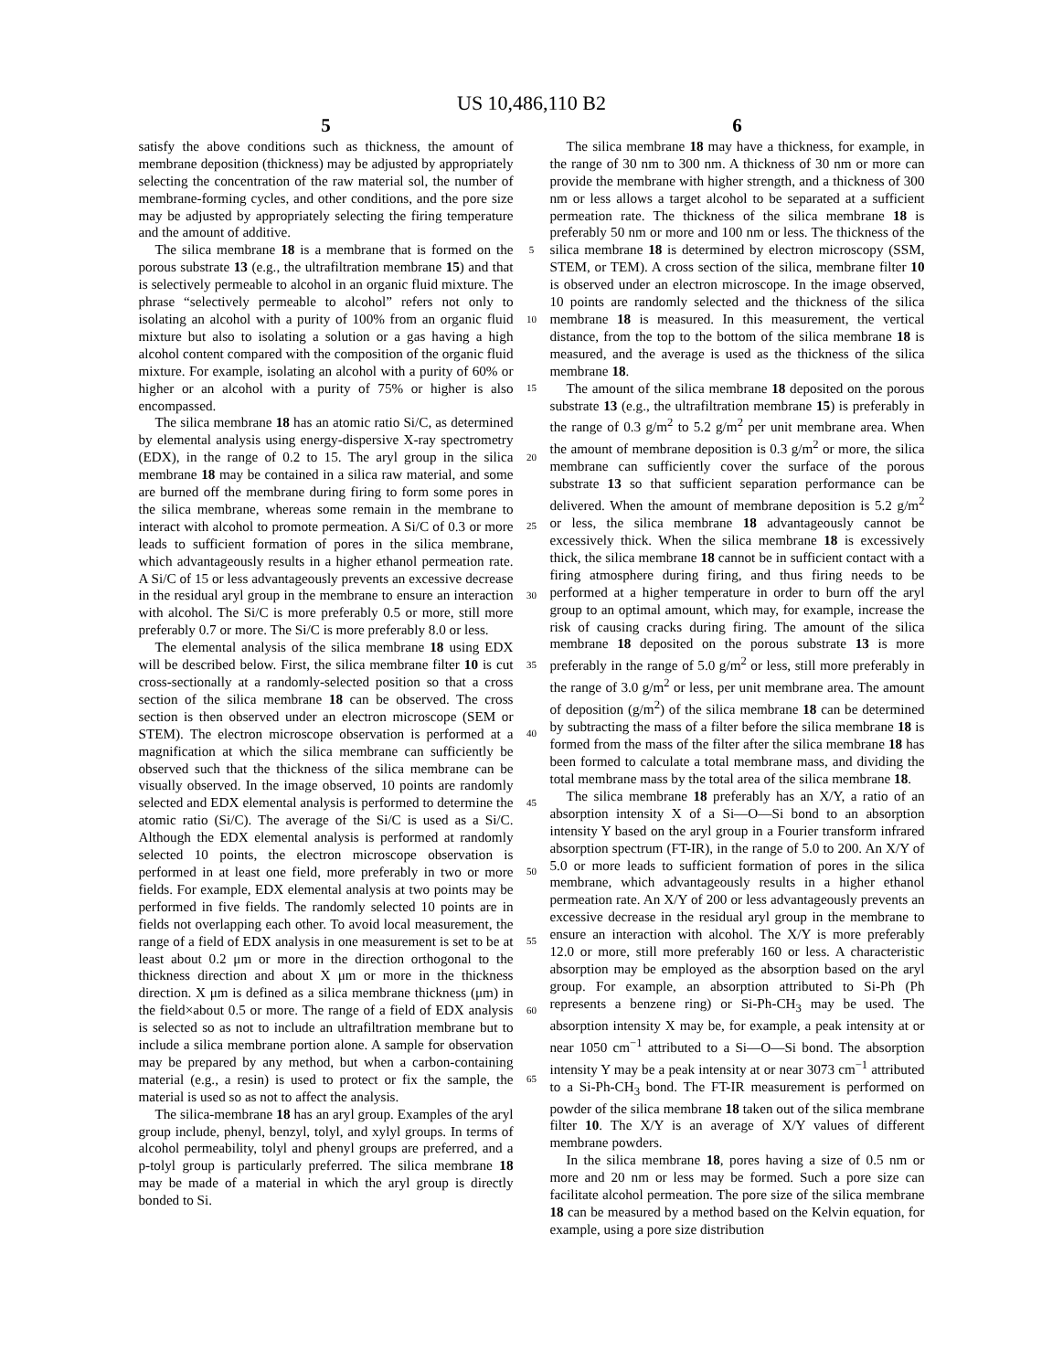US 10,486,110 B2
5
satisfy the above conditions such as thickness, the amount of membrane deposition (thickness) may be adjusted by appropriately selecting the concentration of the raw material sol, the number of membrane-forming cycles, and other conditions, and the pore size may be adjusted by appropriately selecting the firing temperature and the amount of additive.
The silica membrane 18 is a membrane that is formed on the porous substrate 13 (e.g., the ultrafiltration membrane 15) and that is selectively permeable to alcohol in an organic fluid mixture. The phrase “selectively permeable to alcohol” refers not only to isolating an alcohol with a purity of 100% from an organic fluid mixture but also to isolating a solution or a gas having a high alcohol content compared with the composition of the organic fluid mixture. For example, isolating an alcohol with a purity of 60% or higher or an alcohol with a purity of 75% or higher is also encompassed.
The silica membrane 18 has an atomic ratio Si/C, as determined by elemental analysis using energy-dispersive X-ray spectrometry (EDX), in the range of 0.2 to 15. The aryl group in the silica membrane 18 may be contained in a silica raw material, and some are burned off the membrane during firing to form some pores in the silica membrane, whereas some remain in the membrane to interact with alcohol to promote permeation. A Si/C of 0.3 or more leads to sufficient formation of pores in the silica membrane, which advantageously results in a higher ethanol permeation rate. A Si/C of 15 or less advantageously prevents an excessive decrease in the residual aryl group in the membrane to ensure an interaction with alcohol. The Si/C is more preferably 0.5 or more, still more preferably 0.7 or more. The Si/C is more preferably 8.0 or less.
The elemental analysis of the silica membrane 18 using EDX will be described below. First, the silica membrane filter 10 is cut cross-sectionally at a randomly-selected position so that a cross section of the silica membrane 18 can be observed. The cross section is then observed under an electron microscope (SEM or STEM). The electron microscope observation is performed at a magnification at which the silica membrane can sufficiently be observed such that the thickness of the silica membrane can be visually observed. In the image observed, 10 points are randomly selected and EDX elemental analysis is performed to determine the atomic ratio (Si/C). The average of the Si/C is used as a Si/C. Although the EDX elemental analysis is performed at randomly selected 10 points, the electron microscope observation is performed in at least one field, more preferably in two or more fields. For example, EDX elemental analysis at two points may be performed in five fields. The randomly selected 10 points are in fields not overlapping each other. To avoid local measurement, the range of a field of EDX analysis in one measurement is set to be at least about 0.2 μm or more in the direction orthogonal to the thickness direction and about X μm or more in the thickness direction. X μm is defined as a silica membrane thickness (μm) in the field×about 0.5 or more. The range of a field of EDX analysis is selected so as not to include an ultrafiltration membrane but to include a silica membrane portion alone. A sample for observation may be prepared by any method, but when a carbon-containing material (e.g., a resin) is used to protect or fix the sample, the material is used so as not to affect the analysis.
The silica-membrane 18 has an aryl group. Examples of the aryl group include, phenyl, benzyl, tolyl, and xylyl groups. In terms of alcohol permeability, tolyl and phenyl groups are preferred, and a p-tolyl group is particularly preferred. The silica membrane 18 may be made of a material in which the aryl group is directly bonded to Si.
5
10
15
20
25
30
35
40
45
50
55
60
65
6
The silica membrane 18 may have a thickness, for example, in the range of 30 nm to 300 nm. A thickness of 30 nm or more can provide the membrane with higher strength, and a thickness of 300 nm or less allows a target alcohol to be separated at a sufficient permeation rate. The thickness of the silica membrane 18 is preferably 50 nm or more and 100 nm or less. The thickness of the silica membrane 18 is determined by electron microscopy (SSM, STEM, or TEM). A cross section of the silica, membrane filter 10 is observed under an electron microscope. In the image observed, 10 points are randomly selected and the thickness of the silica membrane 18 is measured. In this measurement, the vertical distance, from the top to the bottom of the silica membrane 18 is measured, and the average is used as the thickness of the silica membrane 18.
The amount of the silica membrane 18 deposited on the porous substrate 13 (e.g., the ultrafiltration membrane 15) is preferably in the range of 0.3 g/m<sup>2</sup> to 5.2 g/m<sup>2</sup> per unit membrane area. When the amount of membrane deposition is 0.3 g/m<sup>2</sup> or more, the silica membrane can sufficiently cover the surface of the porous substrate 13 so that sufficient separation performance can be delivered. When the amount of membrane deposition is 5.2 g/m<sup>2</sup> or less, the silica membrane 18 advantageously cannot be excessively thick. When the silica membrane 18 is excessively thick, the silica membrane 18 cannot be in sufficient contact with a firing atmosphere during firing, and thus firing needs to be performed at a higher temperature in order to burn off the aryl group to an optimal amount, which may, for example, increase the risk of causing cracks during firing. The amount of the silica membrane 18 deposited on the porous substrate 13 is more preferably in the range of 5.0 g/m<sup>2</sup> or less, still more preferably in the range of 3.0 g/m<sup>2</sup> or less, per unit membrane area. The amount of deposition (g/m<sup>2</sup>) of the silica membrane 18 can be determined by subtracting the mass of a filter before the silica membrane 18 is formed from the mass of the filter after the silica membrane 18 has been formed to calculate a total membrane mass, and dividing the total membrane mass by the total area of the silica membrane 18.
The silica membrane 18 preferably has an X/Y, a ratio of an absorption intensity X of a Si—O—Si bond to an absorption intensity Y based on the aryl group in a Fourier transform infrared absorption spectrum (FT-IR), in the range of 5.0 to 200. An X/Y of 5.0 or more leads to sufficient formation of pores in the silica membrane, which advantageously results in a higher ethanol permeation rate. An X/Y of 200 or less advantageously prevents an excessive decrease in the residual aryl group in the membrane to ensure an interaction with alcohol. The X/Y is more preferably 12.0 or more, still more preferably 160 or less. A characteristic absorption may be employed as the absorption based on the aryl group. For example, an absorption attributed to Si-Ph (Ph represents a benzene ring) or Si-Ph-CH<sub>3</sub> may be used. The absorption intensity X may be, for example, a peak intensity at or near 1050 cm<sup>−1</sup> attributed to a Si—O—Si bond. The absorption intensity Y may be a peak intensity at or near 3073 cm<sup>−1</sup> attributed to a Si-Ph-CH<sub>3</sub> bond. The FT-IR measurement is performed on powder of the silica membrane 18 taken out of the silica membrane filter 10. The X/Y is an average of X/Y values of different membrane powders.
In the silica membrane 18, pores having a size of 0.5 nm or more and 20 nm or less may be formed. Such a pore size can facilitate alcohol permeation. The pore size of the silica membrane 18 can be measured by a method based on the Kelvin equation, for example, using a pore size distribution